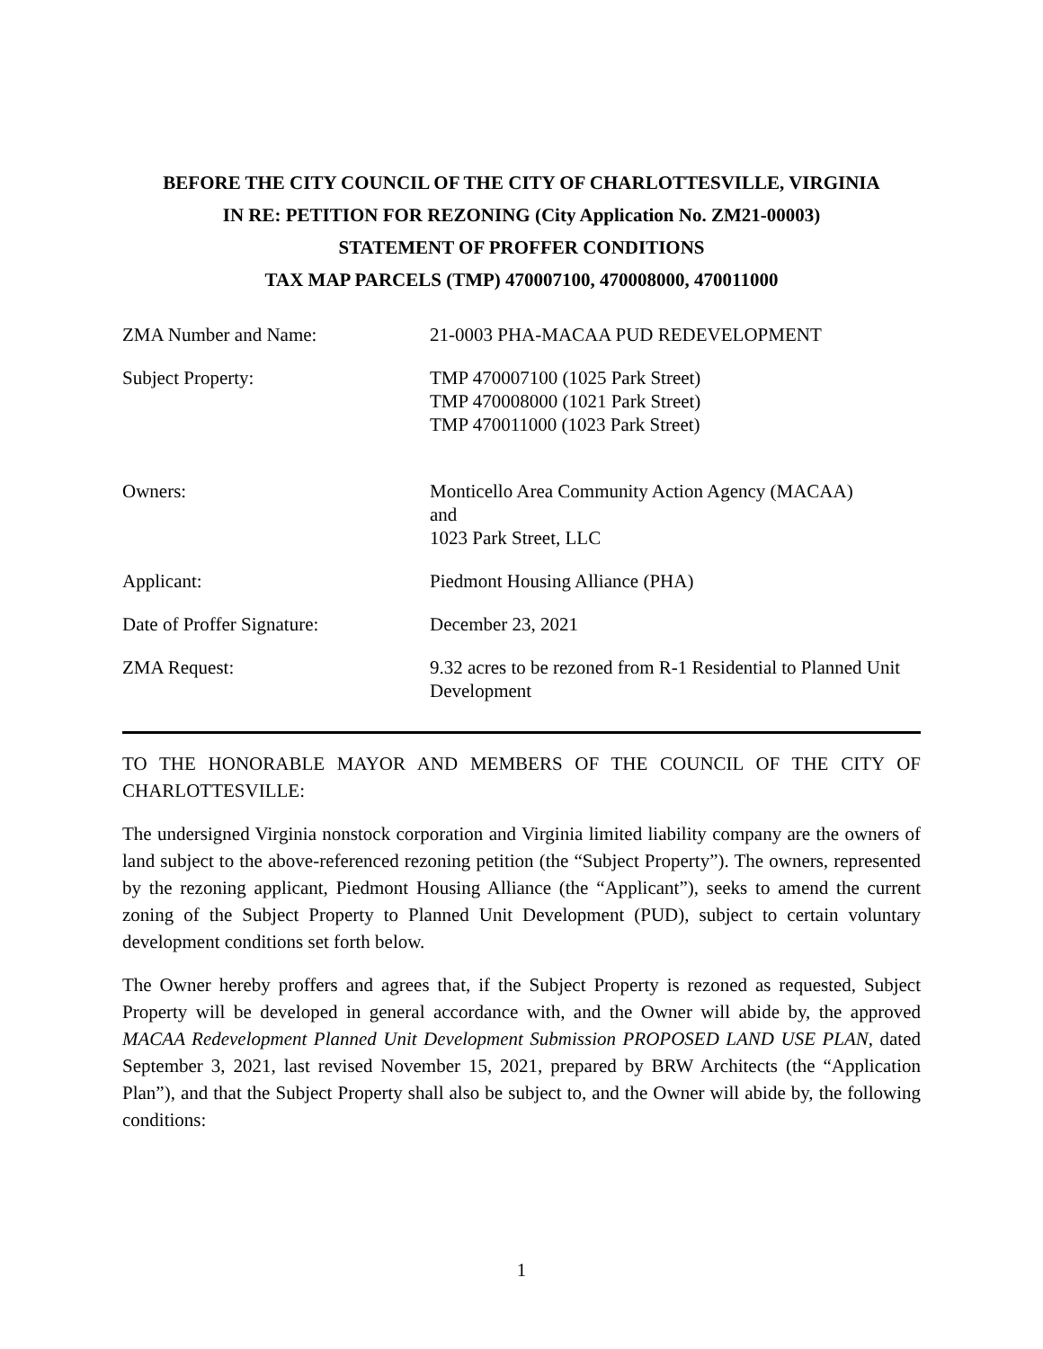BEFORE THE CITY COUNCIL OF THE CITY OF CHARLOTTESVILLE, VIRGINIA
IN RE: PETITION FOR REZONING (City Application No. ZM21-00003)
STATEMENT OF PROFFER CONDITIONS
TAX MAP PARCELS (TMP) 470007100, 470008000, 470011000
| ZMA Number and Name: | 21-0003 PHA-MACAA PUD REDEVELOPMENT |
| Subject Property: | TMP 470007100 (1025 Park Street) TMP 470008000 (1021 Park Street) TMP 470011000 (1023 Park Street) |
| Owners: | Monticello Area Community Action Agency (MACAA) and 1023 Park Street, LLC |
| Applicant: | Piedmont Housing Alliance (PHA) |
| Date of Proffer Signature: | December 23, 2021 |
| ZMA Request: | 9.32 acres to be rezoned from R-1 Residential to Planned Unit Development |
TO THE HONORABLE MAYOR AND MEMBERS OF THE COUNCIL OF THE CITY OF CHARLOTTESVILLE:
The undersigned Virginia nonstock corporation and Virginia limited liability company are the owners of land subject to the above-referenced rezoning petition (the “Subject Property”). The owners, represented by the rezoning applicant, Piedmont Housing Alliance (the “Applicant”), seeks to amend the current zoning of the Subject Property to Planned Unit Development (PUD), subject to certain voluntary development conditions set forth below.
The Owner hereby proffers and agrees that, if the Subject Property is rezoned as requested, Subject Property will be developed in general accordance with, and the Owner will abide by, the approved MACAA Redevelopment Planned Unit Development Submission PROPOSED LAND USE PLAN, dated September 3, 2021, last revised November 15, 2021, prepared by BRW Architects (the “Application Plan”), and that the Subject Property shall also be subject to, and the Owner will abide by, the following conditions:
1